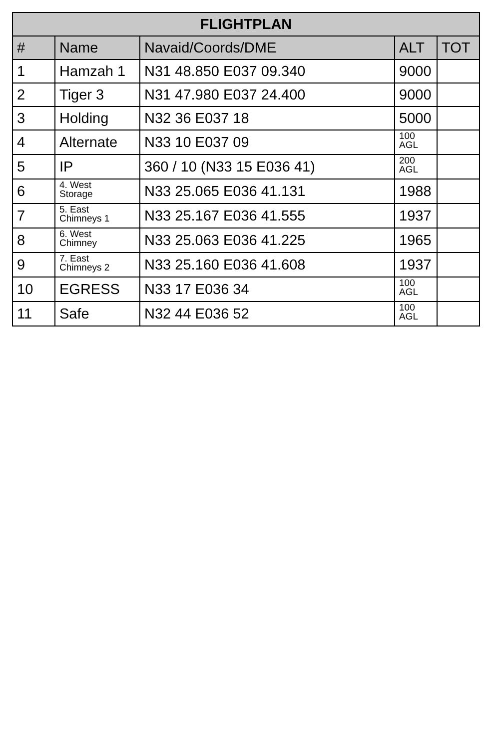| FLIGHTPLAN | | | | |
| --- | --- | --- | --- | --- |
| # | Name | Navaid/Coords/DME | ALT | TOT |
| 1 | Hamzah 1 | N31 48.850 E037 09.340 | 9000 | |
| 2 | Tiger 3 | N31 47.980 E037 24.400 | 9000 | |
| 3 | Holding | N32 36 E037 18 | 5000 | |
| 4 | Alternate | N33 10 E037 09 | 100 AGL | |
| 5 | IP | 360 / 10 (N33 15 E036 41) | 200 AGL | |
| 6 | 4. West Storage | N33 25.065 E036 41.131 | 1988 | |
| 7 | 5. East Chimneys 1 | N33 25.167 E036 41.555 | 1937 | |
| 8 | 6. West Chimney | N33 25.063 E036 41.225 | 1965 | |
| 9 | 7. East Chimneys 2 | N33 25.160 E036 41.608 | 1937 | |
| 10 | EGRESS | N33 17 E036 34 | 100 AGL | |
| 11 | Safe | N32 44 E036 52 | 100 AGL | |